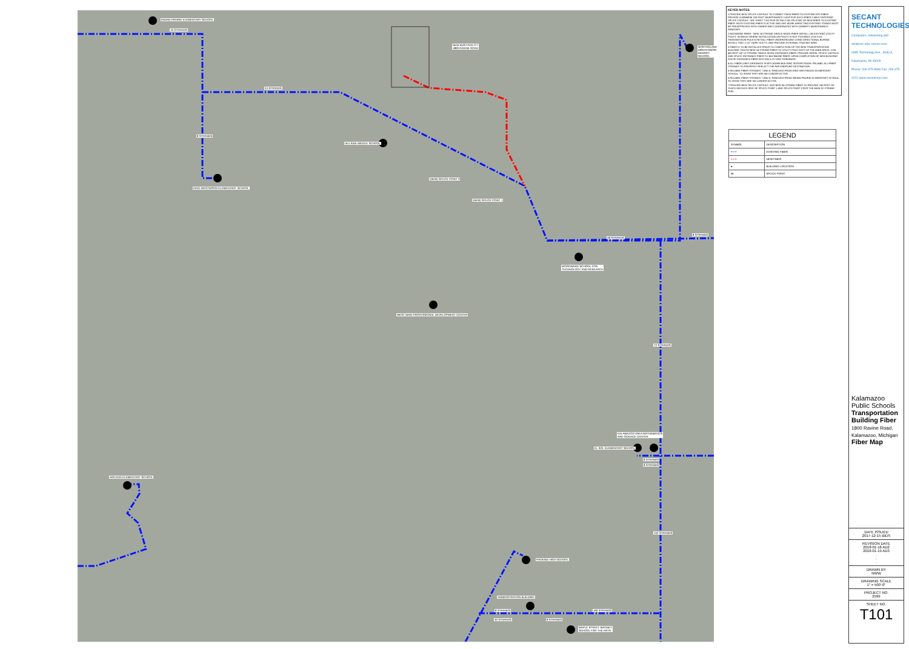INDIAN PRAIRIE ELEMENTARY SCHOOL
16 STRANDS
NEW BUS FACILITY
1800 RAVINE ROAD
NORTHGLADE MONTESSORI MAGNET SCHOOL
24 STRANDS
HILLSIDE MIDDLE SCHOOL
KING-WESTWOOD ELEMENTARY SCHOOL
(NEW) SPLICE POINT 3
(NEW) SPLICE POINT 1
48 STRANDS
8 STRANDS
WOODWARD SCHOOL FOR
TECHNOLOGY AND RESEARCH
WEST MAIN PROFESSIONAL DEVELOPMENT CENTER
KALAMAZOO AREA MATHEMATICS
AND SCIENCE CENTER
EL SOL ELEMENTARY SCHOOL
8 STRANDS
8 STRANDS
ARCADIA ELEMENTARY SCHOOL
PHOENIX HIGH SCHOOL
ADMINISTRATION BUILDING
8 STRANDS 160 STRANDS
40 STRANDS 8 STRANDS
MAPLE STREET MAGNET
SCHOOL FOR THE ARTS
72 STRANDS
152 STRANDS
8 STRANDS
KEYED NOTES
1 PROVIDE NEW SPLICE CAPSULE TO CONNECT NEW FIBER TO EXISTING KPS FIBER. PROVIDE A MINIMUM 150-FOOT MAINTENANCE LOOP FOR EACH FIBER CABLE ENTERING SPLICE CAPSULE. SEE SHEET T102 FOR DETAILS ON SPLICING OF NEW FIBER TO EXISTING FIBER. NOTE EXISTING FIBER IS ACTIVE AND ANY WORK AFFECTING EXISTING STANDS MUST BE PREAPPROVED WITH OWNER AND COORDINATED WITH OWNER'S MAINTENANCE WINDOWS.
2 BACKBONE FIBER - NEW 24-STRAND SINGLE-MODE FIBER INSTALL ON EXISTING UTILITY POLES. IN AREAS WHERE INSTALLATION ON POLES IS NOT POSSIBLE (SUCH AS TRANSMISSION POLES) INSTALL FIBER UNDERGROUND USING DIRECTIONAL BORING. INSTALL TWO 1-1/2" HDPE DUCTS, AND PROVIDE EXTERNAL TRACING WIRE.
3 FIBER IS TO BE INSTALLED PRIOR TO COMPLETION OF THE NEW TRANSPORTATION BUILDING. ROUTE NEW 24-STRAND FIBER TO UTILITY POLE EAST OF THE MAIN DRIVE. COIL 450 FEET OF 12-STRAND SINGLE-MODE ENTRANCE FIBER. PROVIDE AERIAL SPLICE CAPSULE AND SPLICE ENTRANCE FIBER TO BACKBONE FIBER. UPON COMPLETION OF NEW BUILDING ROUTE ENTRANCE FIBER INTO FACILITY AND TERMINATE.
4 ALL FIBER LINKS ORIGINATE IN KPS ADMIN BUILDING SERVER ROOM. RELABEL ALL FIBER STRANDS TO PROPERLY REFLECT THE FAR ENDPOINT DESTINATION.
5 RELABEL FIBER STRANDS 7 AND 8, REMOVED FROM KING-WESTWOOD ELEMENTARY SCHOOL, TO SHOW THEY ARE NO LONGER ACTIVE.
6 RELABEL FIBER STRANDS 7 AND 8, REMOVED FROM INDIAN PRAIRIE ELEMENTARY SCHOOL, TO SHOW THEY ARE NO LONGER ACTIVE.
7 PROVIDE NEW SPLICE CAPSULE. ADD NEW 36-STRAND FIBER TO PROVIDE 150 FEET OF SLACK ON EACH SIDE OF SPLICE POINT 1 AND SPLICE POINT 3 FOR THE MAIN 32-STRAND RUN.
| LEGEND | |
| --- | --- |
| SYMBOL | DESCRIPTION |
| ━ ▪ ━ | EXISTING FIBER |
| ━ ▪ ━ | NEW FIBER |
| ● | BUILDING LOCATION |
| ⋈ | SPLICE POINT |
SECANT TECHNOLOGIES
Computers, networking and whatever else comes next.
6395 Technology Ave., Suite A, Kalamazoo, MI 49009
Phone: 269-375-8996 Fax: 269-375-4222 www.secantcorp.com
Kalamazoo Public Schools
Transportation Building Fiber
1800 Ravine Road, Kalamazoo, Michigan
Fiber Map
DATE ISSUED
2017-12-15 BIDS
REVISION DATE
2018-01-18 AD2
2018-01-19 AD3
.
.
.
DRAWN BY
NWW
DRAWING SCALE
1" = 500'-0"
PROJECT NO.
2599
SHEET NO.
T101